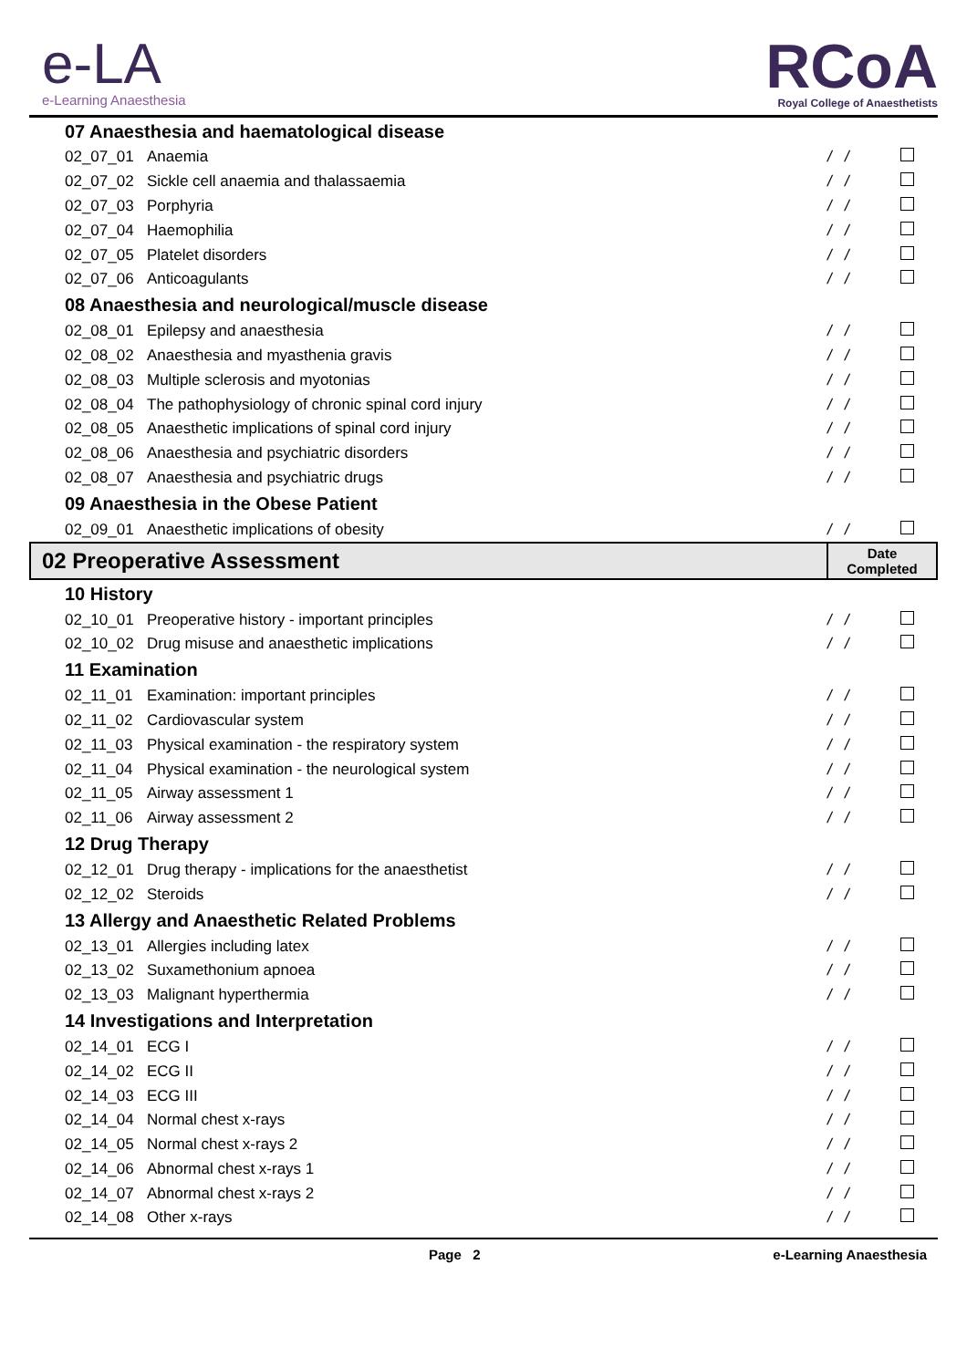e-LA
e-Learning Anaesthesia
RCoA
Royal College of Anaesthetists
| 07 Anaesthesia and haematological disease | | | |
| 02_07_01 | Anaemia | / / | |
| 02_07_02 | Sickle cell anaemia and thalassaemia | / / | |
| 02_07_03 | Porphyria | / / | |
| 02_07_04 | Haemophilia | / / | |
| 02_07_05 | Platelet disorders | / / | |
| 02_07_06 | Anticoagulants | / / | |
| 08 Anaesthesia and neurological/muscle disease | | | |
| 02_08_01 | Epilepsy and anaesthesia | / / | |
| 02_08_02 | Anaesthesia and myasthenia gravis | / / | |
| 02_08_03 | Multiple sclerosis and myotonias | / / | |
| 02_08_04 | The pathophysiology of chronic spinal cord injury | / / | |
| 02_08_05 | Anaesthetic implications of spinal cord injury | / / | |
| 02_08_06 | Anaesthesia and psychiatric disorders | / / | |
| 02_08_07 | Anaesthesia and psychiatric drugs | / / | |
| 09 Anaesthesia in the Obese Patient | | | |
| 02_09_01 | Anaesthetic implications of obesity | / / | |
| 02 Preoperative Assessment | | Date Completed | |
| 10 History | | | |
| 02_10_01 | Preoperative history - important principles | / / | |
| 02_10_02 | Drug misuse and anaesthetic implications | / / | |
| 11 Examination | | | |
| 02_11_01 | Examination: important principles | / / | |
| 02_11_02 | Cardiovascular system | / / | |
| 02_11_03 | Physical examination - the respiratory system | / / | |
| 02_11_04 | Physical examination - the neurological system | / / | |
| 02_11_05 | Airway assessment 1 | / / | |
| 02_11_06 | Airway assessment 2 | / / | |
| 12 Drug Therapy | | | |
| 02_12_01 | Drug therapy - implications for the anaesthetist | / / | |
| 02_12_02 | Steroids | / / | |
| 13 Allergy and Anaesthetic Related Problems | | | |
| 02_13_01 | Allergies including latex | / / | |
| 02_13_02 | Suxamethonium apnoea | / / | |
| 02_13_03 | Malignant hyperthermia | / / | |
| 14 Investigations and Interpretation | | | |
| 02_14_01 | ECG I | / / | |
| 02_14_02 | ECG II | / / | |
| 02_14_03 | ECG III | / / | |
| 02_14_04 | Normal chest x-rays | / / | |
| 02_14_05 | Normal chest x-rays 2 | / / | |
| 02_14_06 | Abnormal chest x-rays 1 | / / | |
| 02_14_07 | Abnormal chest x-rays 2 | / / | |
| 02_14_08 | Other x-rays | / / | |
Page 2 e-Learning Anaesthesia